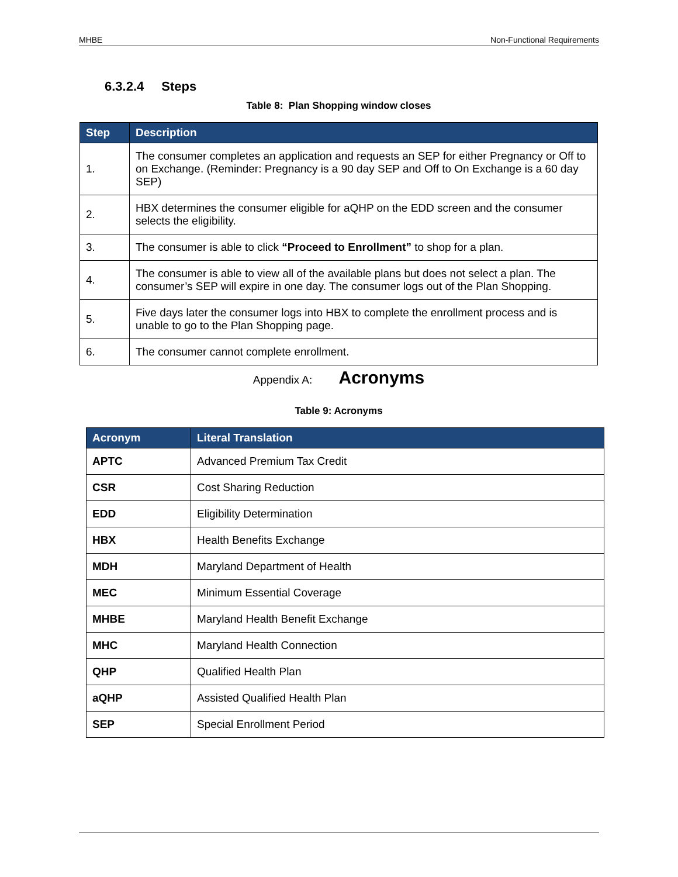MHBE Non-Functional Requirements
6.3.2.4 Steps
Table 8: Plan Shopping window closes
| Step | Description |
| --- | --- |
| 1. | The consumer completes an application and requests an SEP for either Pregnancy or Off to on Exchange. (Reminder: Pregnancy is a 90 day SEP and Off to On Exchange is a 60 day SEP) |
| 2. | HBX determines the consumer eligible for aQHP on the EDD screen and the consumer selects the eligibility. |
| 3. | The consumer is able to click “Proceed to Enrollment” to shop for a plan. |
| 4. | The consumer is able to view all of the available plans but does not select a plan. The consumer’s SEP will expire in one day. The consumer logs out of the Plan Shopping. |
| 5. | Five days later the consumer logs into HBX to complete the enrollment process and is unable to go to the Plan Shopping page. |
| 6. | The consumer cannot complete enrollment. |
Appendix A: Acronyms
Table 9: Acronyms
| Acronym | Literal Translation |
| --- | --- |
| APTC | Advanced Premium Tax Credit |
| CSR | Cost Sharing Reduction |
| EDD | Eligibility Determination |
| HBX | Health Benefits Exchange |
| MDH | Maryland Department of Health |
| MEC | Minimum Essential Coverage |
| MHBE | Maryland Health Benefit Exchange |
| MHC | Maryland Health Connection |
| QHP | Qualified Health Plan |
| aQHP | Assisted Qualified Health Plan |
| SEP | Special Enrollment Period |